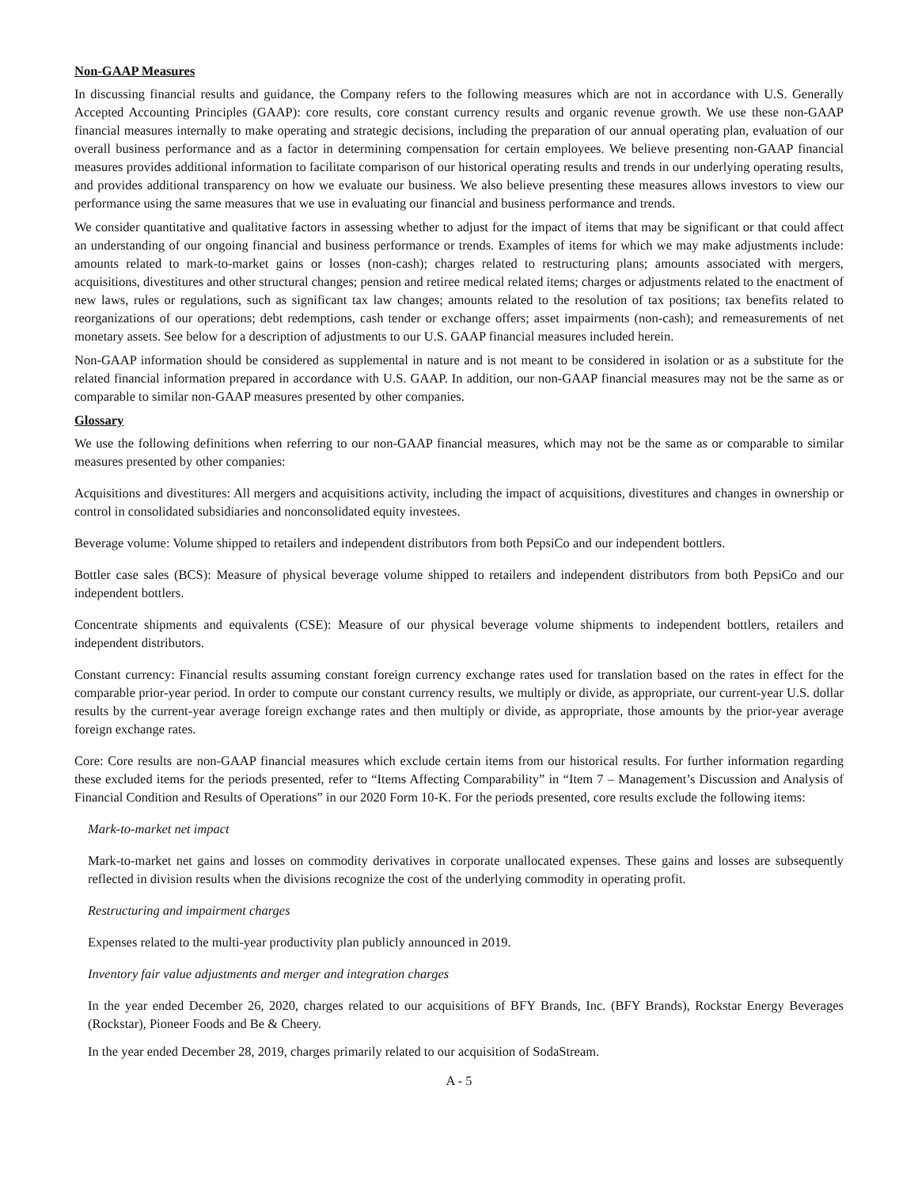Non-GAAP Measures
In discussing financial results and guidance, the Company refers to the following measures which are not in accordance with U.S. Generally Accepted Accounting Principles (GAAP): core results, core constant currency results and organic revenue growth. We use these non-GAAP financial measures internally to make operating and strategic decisions, including the preparation of our annual operating plan, evaluation of our overall business performance and as a factor in determining compensation for certain employees. We believe presenting non-GAAP financial measures provides additional information to facilitate comparison of our historical operating results and trends in our underlying operating results, and provides additional transparency on how we evaluate our business. We also believe presenting these measures allows investors to view our performance using the same measures that we use in evaluating our financial and business performance and trends.
We consider quantitative and qualitative factors in assessing whether to adjust for the impact of items that may be significant or that could affect an understanding of our ongoing financial and business performance or trends. Examples of items for which we may make adjustments include: amounts related to mark-to-market gains or losses (non-cash); charges related to restructuring plans; amounts associated with mergers, acquisitions, divestitures and other structural changes; pension and retiree medical related items; charges or adjustments related to the enactment of new laws, rules or regulations, such as significant tax law changes; amounts related to the resolution of tax positions; tax benefits related to reorganizations of our operations; debt redemptions, cash tender or exchange offers; asset impairments (non-cash); and remeasurements of net monetary assets. See below for a description of adjustments to our U.S. GAAP financial measures included herein.
Non-GAAP information should be considered as supplemental in nature and is not meant to be considered in isolation or as a substitute for the related financial information prepared in accordance with U.S. GAAP. In addition, our non-GAAP financial measures may not be the same as or comparable to similar non-GAAP measures presented by other companies.
Glossary
We use the following definitions when referring to our non-GAAP financial measures, which may not be the same as or comparable to similar measures presented by other companies:
Acquisitions and divestitures: All mergers and acquisitions activity, including the impact of acquisitions, divestitures and changes in ownership or control in consolidated subsidiaries and nonconsolidated equity investees.
Beverage volume: Volume shipped to retailers and independent distributors from both PepsiCo and our independent bottlers.
Bottler case sales (BCS): Measure of physical beverage volume shipped to retailers and independent distributors from both PepsiCo and our independent bottlers.
Concentrate shipments and equivalents (CSE): Measure of our physical beverage volume shipments to independent bottlers, retailers and independent distributors.
Constant currency: Financial results assuming constant foreign currency exchange rates used for translation based on the rates in effect for the comparable prior-year period. In order to compute our constant currency results, we multiply or divide, as appropriate, our current-year U.S. dollar results by the current-year average foreign exchange rates and then multiply or divide, as appropriate, those amounts by the prior-year average foreign exchange rates.
Core: Core results are non-GAAP financial measures which exclude certain items from our historical results. For further information regarding these excluded items for the periods presented, refer to “Items Affecting Comparability” in “Item 7 – Management’s Discussion and Analysis of Financial Condition and Results of Operations” in our 2020 Form 10-K. For the periods presented, core results exclude the following items:
Mark-to-market net impact
Mark-to-market net gains and losses on commodity derivatives in corporate unallocated expenses. These gains and losses are subsequently reflected in division results when the divisions recognize the cost of the underlying commodity in operating profit.
Restructuring and impairment charges
Expenses related to the multi-year productivity plan publicly announced in 2019.
Inventory fair value adjustments and merger and integration charges
In the year ended December 26, 2020, charges related to our acquisitions of BFY Brands, Inc. (BFY Brands), Rockstar Energy Beverages (Rockstar), Pioneer Foods and Be & Cheery.
In the year ended December 28, 2019, charges primarily related to our acquisition of SodaStream.
A - 5